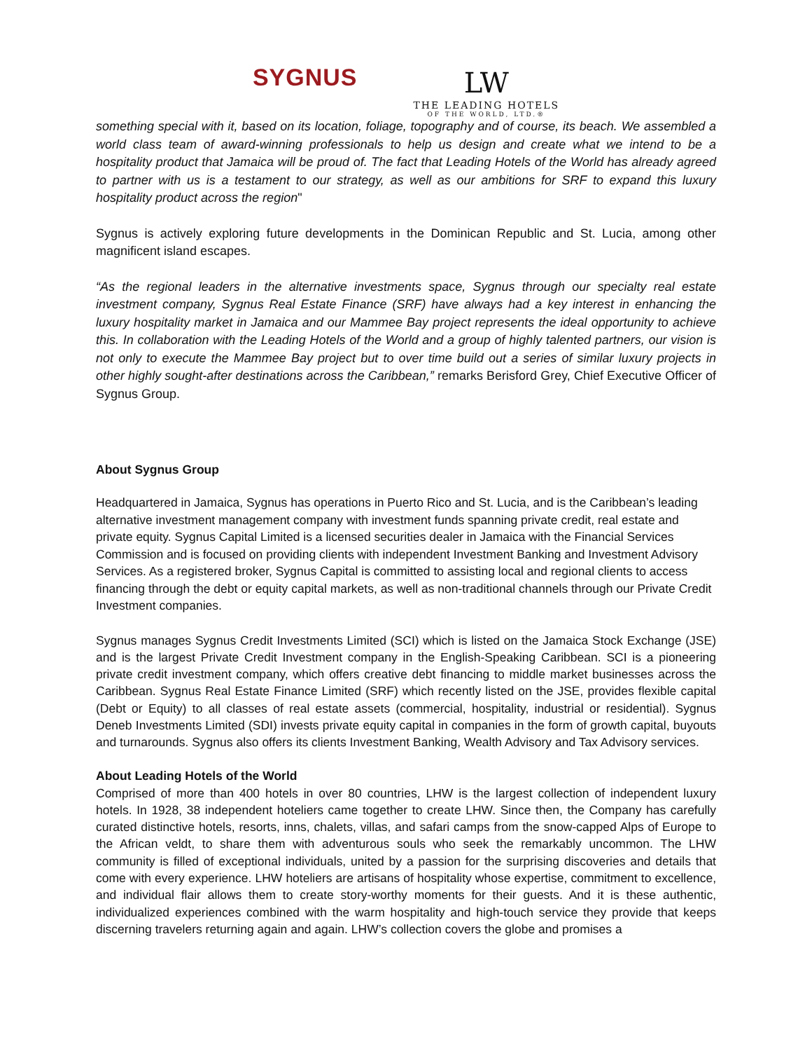SYGNUS
LW
THE LEADING HOTELS
OF THE WORLD, LTD.®
something special with it, based on its location, foliage, topography and of course, its beach. We assembled a world class team of award-winning professionals to help us design and create what we intend to be a hospitality product that Jamaica will be proud of. The fact that Leading Hotels of the World has already agreed to partner with us is a testament to our strategy, as well as our ambitions for SRF to expand this luxury hospitality product across the region"
Sygnus is actively exploring future developments in the Dominican Republic and St. Lucia, among other magnificent island escapes.
“As the regional leaders in the alternative investments space, Sygnus through our specialty real estate investment company, Sygnus Real Estate Finance (SRF) have always had a key interest in enhancing the luxury hospitality market in Jamaica and our Mammee Bay project represents the ideal opportunity to achieve this. In collaboration with the Leading Hotels of the World and a group of highly talented partners, our vision is not only to execute the Mammee Bay project but to over time build out a series of similar luxury projects in other highly sought-after destinations across the Caribbean,” remarks Berisford Grey, Chief Executive Officer of Sygnus Group.
About Sygnus Group
Headquartered in Jamaica, Sygnus has operations in Puerto Rico and St. Lucia, and is the Caribbean’s leading alternative investment management company with investment funds spanning private credit, real estate and private equity. Sygnus Capital Limited is a licensed securities dealer in Jamaica with the Financial Services Commission and is focused on providing clients with independent Investment Banking and Investment Advisory Services. As a registered broker, Sygnus Capital is committed to assisting local and regional clients to access financing through the debt or equity capital markets, as well as non-traditional channels through our Private Credit Investment companies.
Sygnus manages Sygnus Credit Investments Limited (SCI) which is listed on the Jamaica Stock Exchange (JSE) and is the largest Private Credit Investment company in the English-Speaking Caribbean. SCI is a pioneering private credit investment company, which offers creative debt financing to middle market businesses across the Caribbean. Sygnus Real Estate Finance Limited (SRF) which recently listed on the JSE, provides flexible capital (Debt or Equity) to all classes of real estate assets (commercial, hospitality, industrial or residential). Sygnus Deneb Investments Limited (SDI) invests private equity capital in companies in the form of growth capital, buyouts and turnarounds. Sygnus also offers its clients Investment Banking, Wealth Advisory and Tax Advisory services.
About Leading Hotels of the World
Comprised of more than 400 hotels in over 80 countries, LHW is the largest collection of independent luxury hotels. In 1928, 38 independent hoteliers came together to create LHW. Since then, the Company has carefully curated distinctive hotels, resorts, inns, chalets, villas, and safari camps from the snow-capped Alps of Europe to the African veldt, to share them with adventurous souls who seek the remarkably uncommon. The LHW community is filled of exceptional individuals, united by a passion for the surprising discoveries and details that come with every experience. LHW hoteliers are artisans of hospitality whose expertise, commitment to excellence, and individual flair allows them to create story-worthy moments for their guests. And it is these authentic, individualized experiences combined with the warm hospitality and high-touch service they provide that keeps discerning travelers returning again and again. LHW’s collection covers the globe and promises a